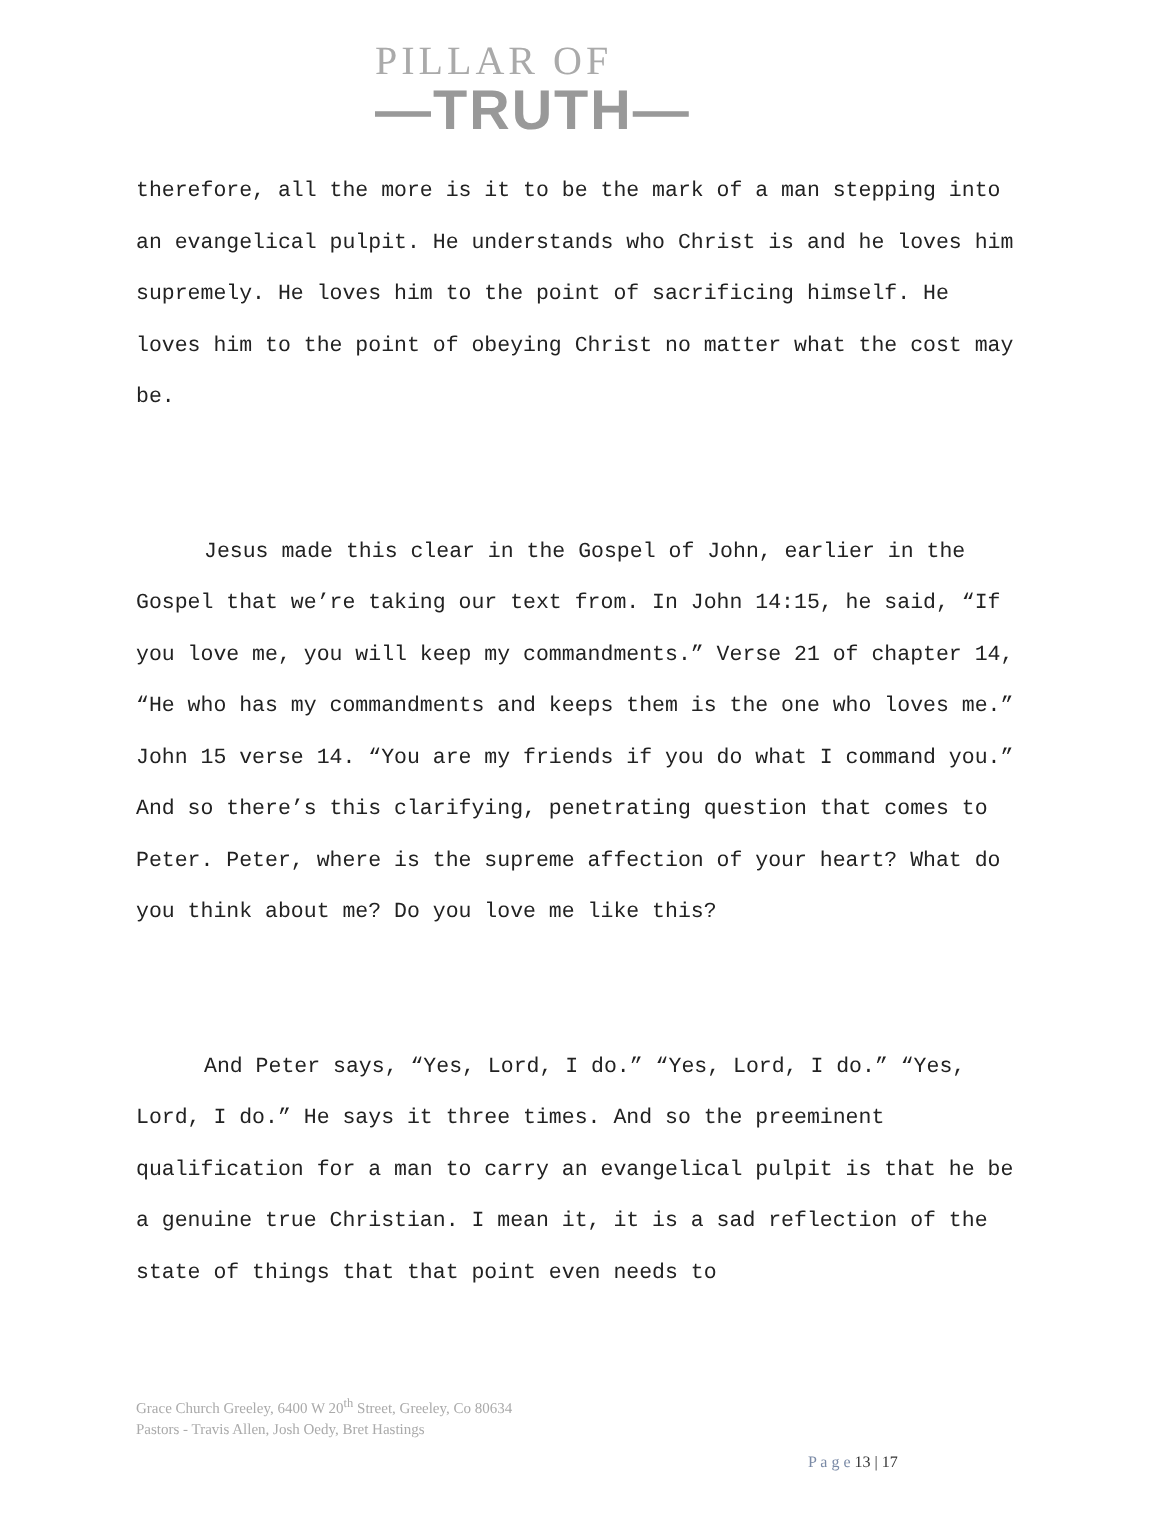PILLAR OF
—TRUTH—
therefore, all the more is it to be the mark of a man stepping into an evangelical pulpit. He understands who Christ is and he loves him supremely. He loves him to the point of sacrificing himself. He loves him to the point of obeying Christ no matter what the cost may be.
Jesus made this clear in the Gospel of John, earlier in the Gospel that we’re taking our text from. In John 14:15, he said, “If you love me, you will keep my commandments.” Verse 21 of chapter 14, “He who has my commandments and keeps them is the one who loves me.” John 15 verse 14. “You are my friends if you do what I command you.” And so there’s this clarifying, penetrating question that comes to Peter. Peter, where is the supreme affection of your heart? What do you think about me? Do you love me like this?
And Peter says, “Yes, Lord, I do.” “Yes, Lord, I do.” “Yes, Lord, I do.” He says it three times. And so the preeminent qualification for a man to carry an evangelical pulpit is that he be a genuine true Christian. I mean it, it is a sad reflection of the state of things that that point even needs to
Grace Church Greeley, 6400 W 20<sup>th</sup> Street, Greeley, Co 80634
Pastors - Travis Allen, Josh Oedy, Bret Hastings
P a g e 13 | 17